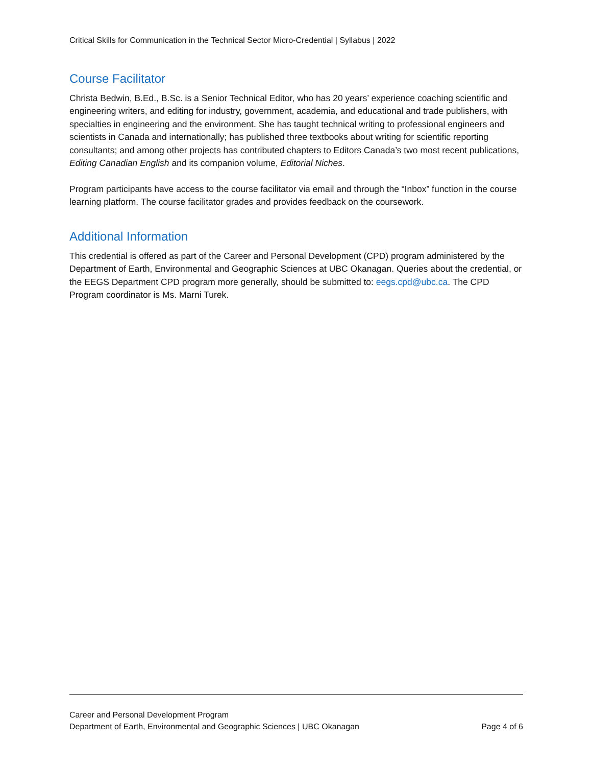Critical Skills for Communication in the Technical Sector Micro-Credential | Syllabus | 2022
Course Facilitator
Christa Bedwin, B.Ed., B.Sc. is a Senior Technical Editor, who has 20 years’ experience coaching scientific and engineering writers, and editing for industry, government, academia, and educational and trade publishers, with specialties in engineering and the environment. She has taught technical writing to professional engineers and scientists in Canada and internationally; has published three textbooks about writing for scientific reporting consultants; and among other projects has contributed chapters to Editors Canada’s two most recent publications, Editing Canadian English and its companion volume, Editorial Niches.
Program participants have access to the course facilitator via email and through the “Inbox” function in the course learning platform. The course facilitator grades and provides feedback on the coursework.
Additional Information
This credential is offered as part of the Career and Personal Development (CPD) program administered by the Department of Earth, Environmental and Geographic Sciences at UBC Okanagan. Queries about the credential, or the EEGS Department CPD program more generally, should be submitted to: eegs.cpd@ubc.ca. The CPD Program coordinator is Ms. Marni Turek.
Career and Personal Development Program
Department of Earth, Environmental and Geographic Sciences | UBC Okanagan Page 4 of 6